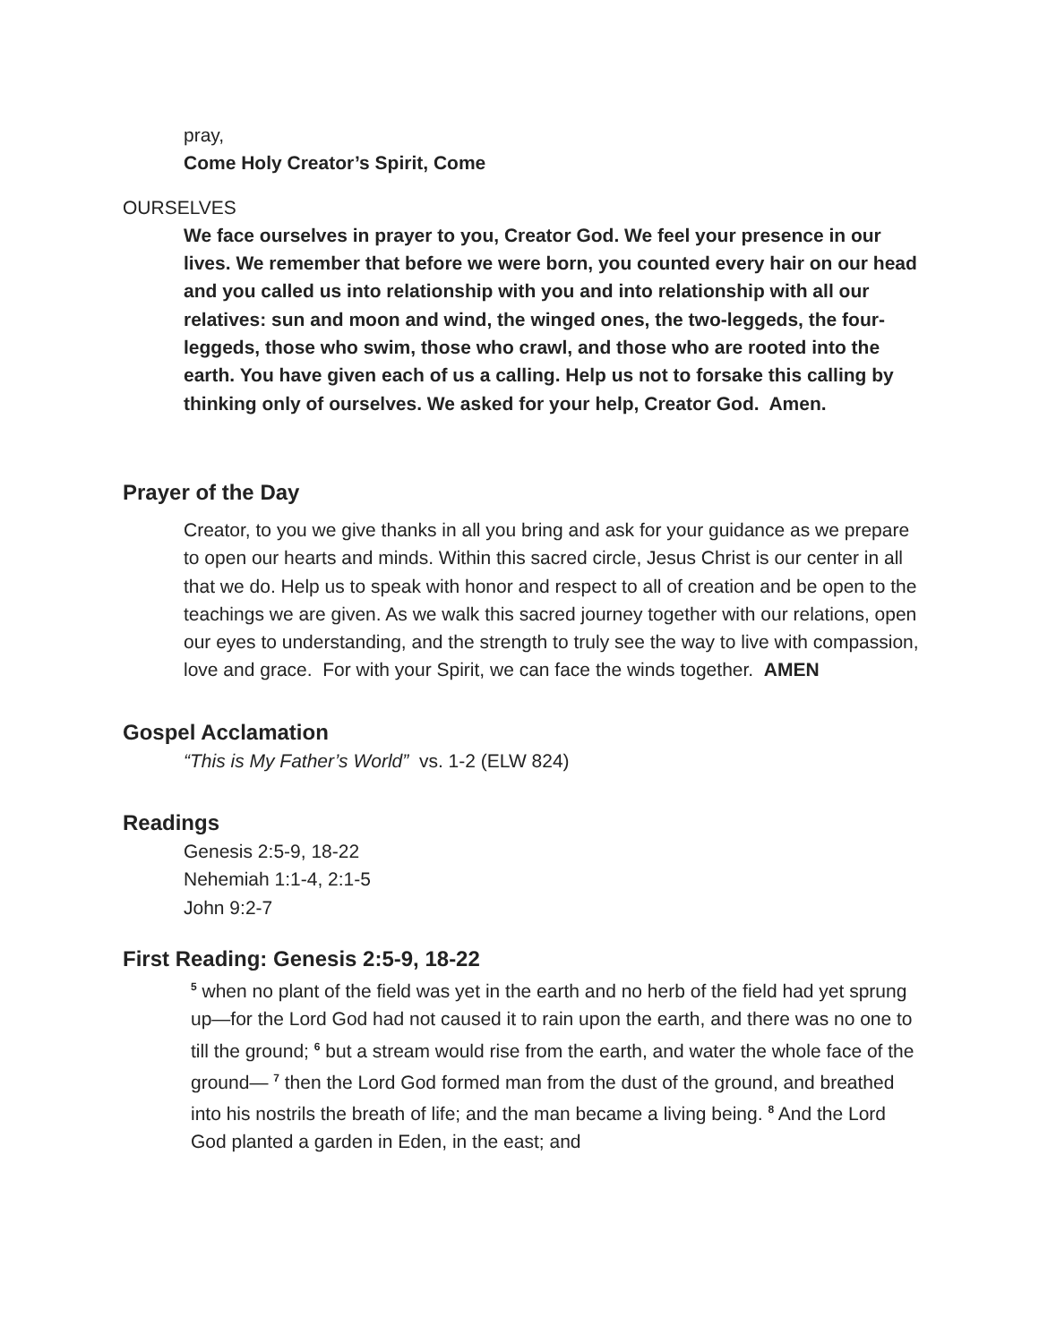pray,
Come Holy Creator’s Spirit, Come
OURSELVES
We face ourselves in prayer to you, Creator God. We feel your presence in our lives. We remember that before we were born, you counted every hair on our head and you called us into relationship with you and into relationship with all our relatives: sun and moon and wind, the winged ones, the two-leggeds, the four-leggeds, those who swim, those who crawl, and those who are rooted into the earth. You have given each of us a calling. Help us not to forsake this calling by thinking only of ourselves. We asked for your help, Creator God. Amen.
Prayer of the Day
Creator, to you we give thanks in all you bring and ask for your guidance as we prepare to open our hearts and minds. Within this sacred circle, Jesus Christ is our center in all that we do. Help us to speak with honor and respect to all of creation and be open to the teachings we are given. As we walk this sacred journey together with our relations, open our eyes to understanding, and the strength to truly see the way to live with compassion, love and grace. For with your Spirit, we can face the winds together. AMEN
Gospel Acclamation
“This is My Father’s World” vs. 1-2 (ELW 824)
Readings
Genesis 2:5-9, 18-22
Nehemiah 1:1-4, 2:1-5
John 9:2-7
First Reading: Genesis 2:5-9, 18-22
<sup>5</sup> when no plant of the field was yet in the earth and no herb of the field had yet sprung up—for the Lord God had not caused it to rain upon the earth, and there was no one to till the ground; <sup>6</sup> but a stream would rise from the earth, and water the whole face of the ground— <sup>7</sup> then the Lord God formed man from the dust of the ground, and breathed into his nostrils the breath of life; and the man became a living being. <sup>8</sup> And the Lord God planted a garden in Eden, in the east; and